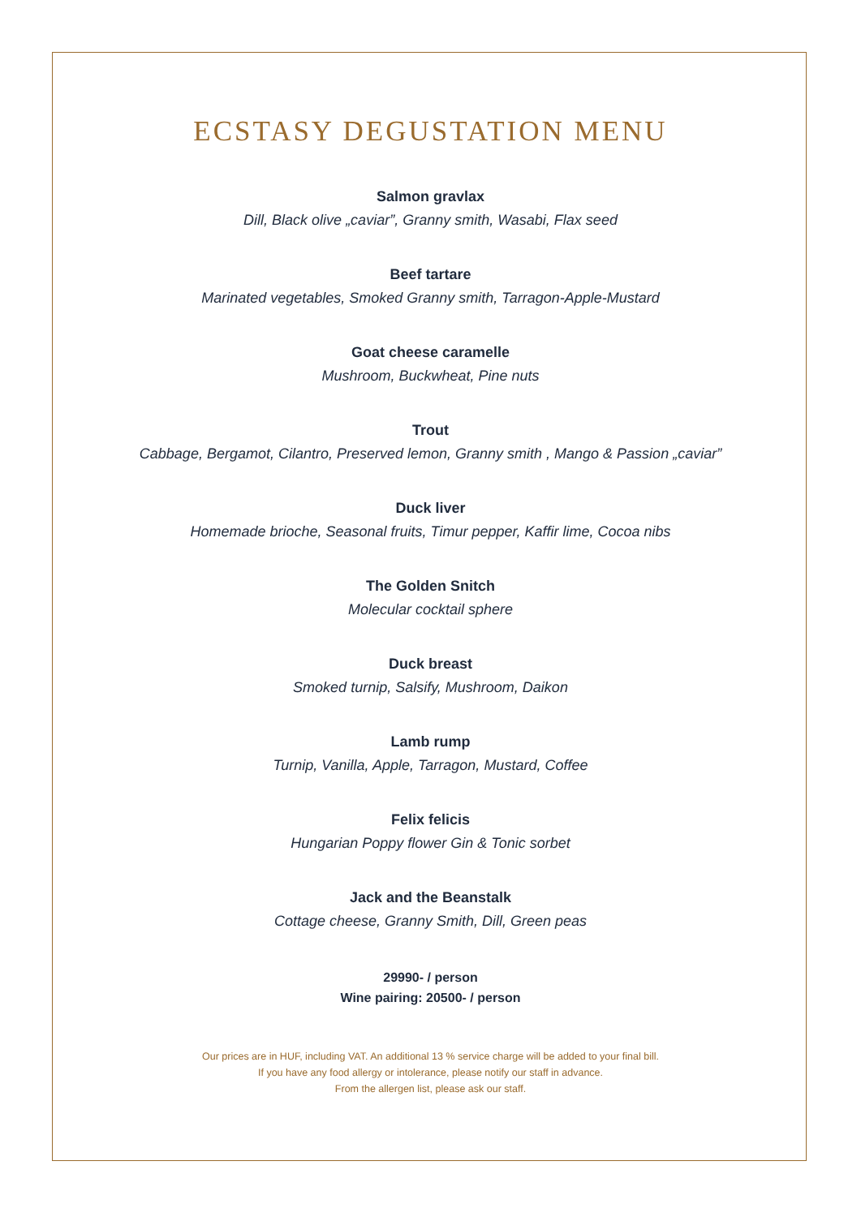ECSTASY DEGUSTATION MENU
Salmon gravlax
Dill, Black olive „caviar”, Granny smith, Wasabi, Flax seed
Beef tartare
Marinated vegetables, Smoked Granny smith, Tarragon-Apple-Mustard
Goat cheese caramelle
Mushroom, Buckwheat, Pine nuts
Trout
Cabbage, Bergamot, Cilantro, Preserved lemon, Granny smith , Mango & Passion „caviar”
Duck liver
Homemade brioche, Seasonal fruits, Timur pepper, Kaffir lime, Cocoa nibs
The Golden Snitch
Molecular cocktail sphere
Duck breast
Smoked turnip, Salsify, Mushroom, Daikon
Lamb rump
Turnip, Vanilla, Apple, Tarragon, Mustard, Coffee
Felix felicis
Hungarian Poppy flower Gin & Tonic sorbet
Jack and the Beanstalk
Cottage cheese, Granny Smith, Dill, Green peas
29990- / person
Wine pairing: 20500- / person
Our prices are in HUF, including VAT. An additional 13 % service charge will be added to your final bill.
If you have any food allergy or intolerance, please notify our staff in advance.
From the allergen list, please ask our staff.